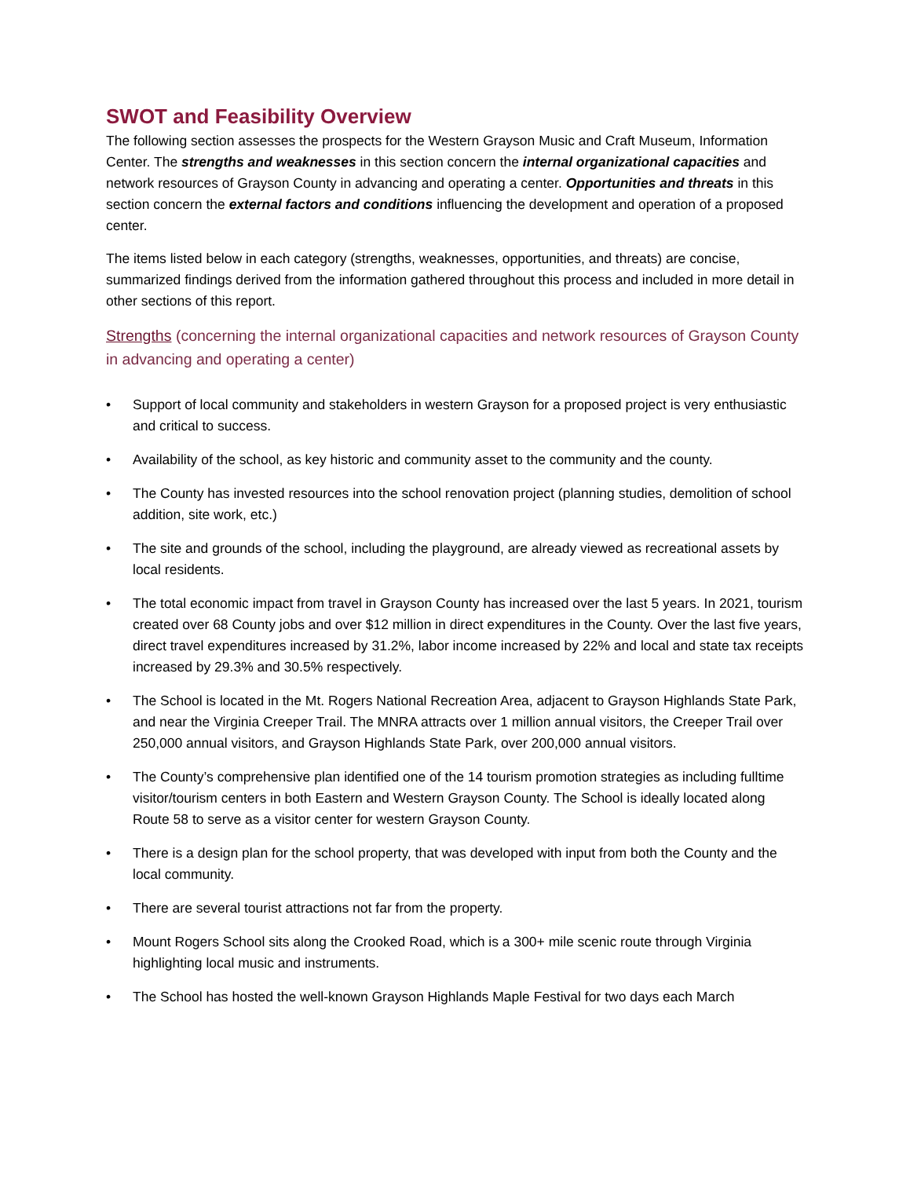SWOT and Feasibility Overview
The following section assesses the prospects for the Western Grayson Music and Craft Museum, Information Center. The strengths and weaknesses in this section concern the internal organizational capacities and network resources of Grayson County in advancing and operating a center. Opportunities and threats in this section concern the external factors and conditions influencing the development and operation of a proposed center.
The items listed below in each category (strengths, weaknesses, opportunities, and threats) are concise, summarized findings derived from the information gathered throughout this process and included in more detail in other sections of this report.
Strengths (concerning the internal organizational capacities and network resources of Grayson County in advancing and operating a center)
• Support of local community and stakeholders in western Grayson for a proposed project is very enthusiastic and critical to success.
• Availability of the school, as key historic and community asset to the community and the county.
• The County has invested resources into the school renovation project (planning studies, demolition of school addition, site work, etc.)
• The site and grounds of the school, including the playground, are already viewed as recreational assets by local residents.
• The total economic impact from travel in Grayson County has increased over the last 5 years. In 2021, tourism created over 68 County jobs and over $12 million in direct expenditures in the County. Over the last five years, direct travel expenditures increased by 31.2%, labor income increased by 22% and local and state tax receipts increased by 29.3% and 30.5% respectively.
• The School is located in the Mt. Rogers National Recreation Area, adjacent to Grayson Highlands State Park, and near the Virginia Creeper Trail. The MNRA attracts over 1 million annual visitors, the Creeper Trail over 250,000 annual visitors, and Grayson Highlands State Park, over 200,000 annual visitors.
• The County’s comprehensive plan identified one of the 14 tourism promotion strategies as including fulltime visitor/tourism centers in both Eastern and Western Grayson County. The School is ideally located along Route 58 to serve as a visitor center for western Grayson County.
• There is a design plan for the school property, that was developed with input from both the County and the local community.
• There are several tourist attractions not far from the property.
• Mount Rogers School sits along the Crooked Road, which is a 300+ mile scenic route through Virginia highlighting local music and instruments.
• The School has hosted the well-known Grayson Highlands Maple Festival for two days each March